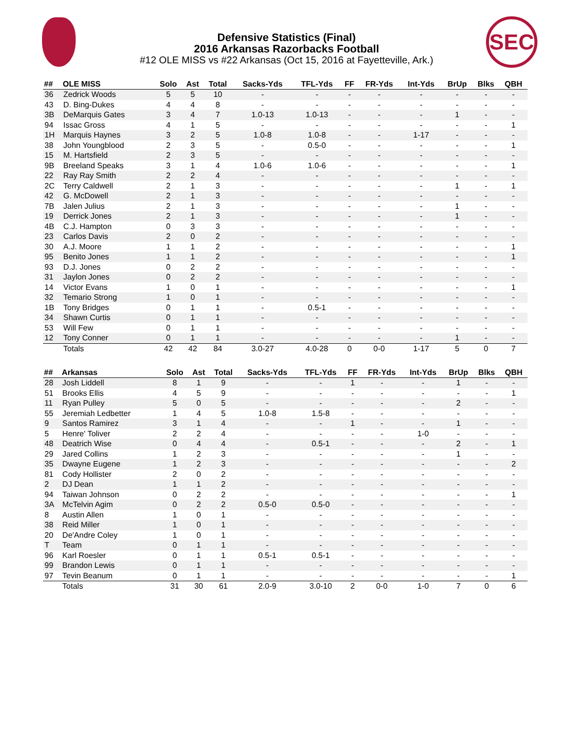SEC
Defensive Statistics (Final)
2016 Arkansas Razorbacks Football
#12 OLE MISS vs #22 Arkansas (Oct 15, 2016 at Fayetteville, Ark.)
| ## | OLE MISS | Solo | Ast | Total | Sacks-Yds | TFL-Yds | FF | FR-Yds | Int-Yds | BrUp | Blks | QBH |
| --- | --- | --- | --- | --- | --- | --- | --- | --- | --- | --- | --- | --- |
| 36 | Zedrick Woods | 5 | 5 | 10 | - | - | - | - | - | - | - | - |
| 43 | D. Bing-Dukes | 4 | 4 | 8 | - | - | - | - | - | - | - | - |
| 3B | DeMarquis Gates | 3 | 4 | 7 | 1.0-13 | 1.0-13 | - | - | - | 1 | - | - |
| 94 | Issac Gross | 4 | 1 | 5 | - | - | - | - | - | - | - | 1 |
| 1H | Marquis Haynes | 3 | 2 | 5 | 1.0-8 | 1.0-8 | - | - | 1-17 | - | - | - |
| 38 | John Youngblood | 2 | 3 | 5 | - | 0.5-0 | - | - | - | - | - | 1 |
| 15 | M. Hartsfield | 2 | 3 | 5 | - | - | - | - | - | - | - | - |
| 9B | Breeland Speaks | 3 | 1 | 4 | 1.0-6 | 1.0-6 | - | - | - | - | - | 1 |
| 22 | Ray Ray Smith | 2 | 2 | 4 | - | - | - | - | - | - | - | - |
| 2C | Terry Caldwell | 2 | 1 | 3 | - | - | - | - | - | 1 | - | 1 |
| 42 | G. McDowell | 2 | 1 | 3 | - | - | - | - | - | - | - | - |
| 7B | Jalen Julius | 2 | 1 | 3 | - | - | - | - | - | 1 | - | - |
| 19 | Derrick Jones | 2 | 1 | 3 | - | - | - | - | - | 1 | - | - |
| 4B | C.J. Hampton | 0 | 3 | 3 | - | - | - | - | - | - | - | - |
| 23 | Carlos Davis | 2 | 0 | 2 | - | - | - | - | - | - | - | - |
| 30 | A.J. Moore | 1 | 1 | 2 | - | - | - | - | - | - | - | 1 |
| 95 | Benito Jones | 1 | 1 | 2 | - | - | - | - | - | - | - | 1 |
| 93 | D.J. Jones | 0 | 2 | 2 | - | - | - | - | - | - | - | - |
| 31 | Jaylon Jones | 0 | 2 | 2 | - | - | - | - | - | - | - | - |
| 14 | Victor Evans | 1 | 0 | 1 | - | - | - | - | - | - | - | 1 |
| 32 | Temario Strong | 1 | 0 | 1 | - | - | - | - | - | - | - | - |
| 1B | Tony Bridges | 0 | 1 | 1 | - | 0.5-1 | - | - | - | - | - | - |
| 34 | Shawn Curtis | 0 | 1 | 1 | - | - | - | - | - | - | - | - |
| 53 | Will Few | 0 | 1 | 1 | - | - | - | - | - | - | - | - |
| 12 | Tony Conner | 0 | 1 | 1 | - | - | - | - | - | 1 | - | - |
| | Totals | 42 | 42 | 84 | 3.0-27 | 4.0-28 | 0 | 0-0 | 1-17 | 5 | 0 | 7 |
| ## | Arkansas | Solo | Ast | Total | Sacks-Yds | TFL-Yds | FF | FR-Yds | Int-Yds | BrUp | Blks | QBH |
| --- | --- | --- | --- | --- | --- | --- | --- | --- | --- | --- | --- | --- |
| 28 | Josh Liddell | 8 | 1 | 9 | - | - | 1 | - | - | 1 | - | - |
| 51 | Brooks Ellis | 4 | 5 | 9 | - | - | - | - | - | - | - | 1 |
| 11 | Ryan Pulley | 5 | 0 | 5 | - | - | - | - | - | 2 | - | - |
| 55 | Jeremiah Ledbetter | 1 | 4 | 5 | 1.0-8 | 1.5-8 | - | - | - | - | - | - |
| 9 | Santos Ramirez | 3 | 1 | 4 | - | - | 1 | - | - | 1 | - | - |
| 5 | Henre' Toliver | 2 | 2 | 4 | - | - | - | - | 1-0 | - | - | - |
| 48 | Deatrich Wise | 0 | 4 | 4 | - | 0.5-1 | - | - | - | 2 | - | 1 |
| 29 | Jared Collins | 1 | 2 | 3 | - | - | - | - | - | 1 | - | - |
| 35 | Dwayne Eugene | 1 | 2 | 3 | - | - | - | - | - | - | - | 2 |
| 81 | Cody Hollister | 2 | 0 | 2 | - | - | - | - | - | - | - | - |
| 2 | DJ Dean | 1 | 1 | 2 | - | - | - | - | - | - | - | - |
| 94 | Taiwan Johnson | 0 | 2 | 2 | - | - | - | - | - | - | - | 1 |
| 3A | McTelvin Agim | 0 | 2 | 2 | 0.5-0 | 0.5-0 | - | - | - | - | - | - |
| 8 | Austin Allen | 1 | 0 | 1 | - | - | - | - | - | - | - | - |
| 38 | Reid Miller | 1 | 0 | 1 | - | - | - | - | - | - | - | - |
| 20 | De'Andre Coley | 1 | 0 | 1 | - | - | - | - | - | - | - | - |
| T | Team | 0 | 1 | 1 | - | - | - | - | - | - | - | - |
| 96 | Karl Roesler | 0 | 1 | 1 | 0.5-1 | 0.5-1 | - | - | - | - | - | - |
| 99 | Brandon Lewis | 0 | 1 | 1 | - | - | - | - | - | - | - | - |
| 97 | Tevin Beanum | 0 | 1 | 1 | - | - | - | - | - | - | - | 1 |
| | Totals | 31 | 30 | 61 | 2.0-9 | 3.0-10 | 2 | 0-0 | 1-0 | 7 | 0 | 6 |